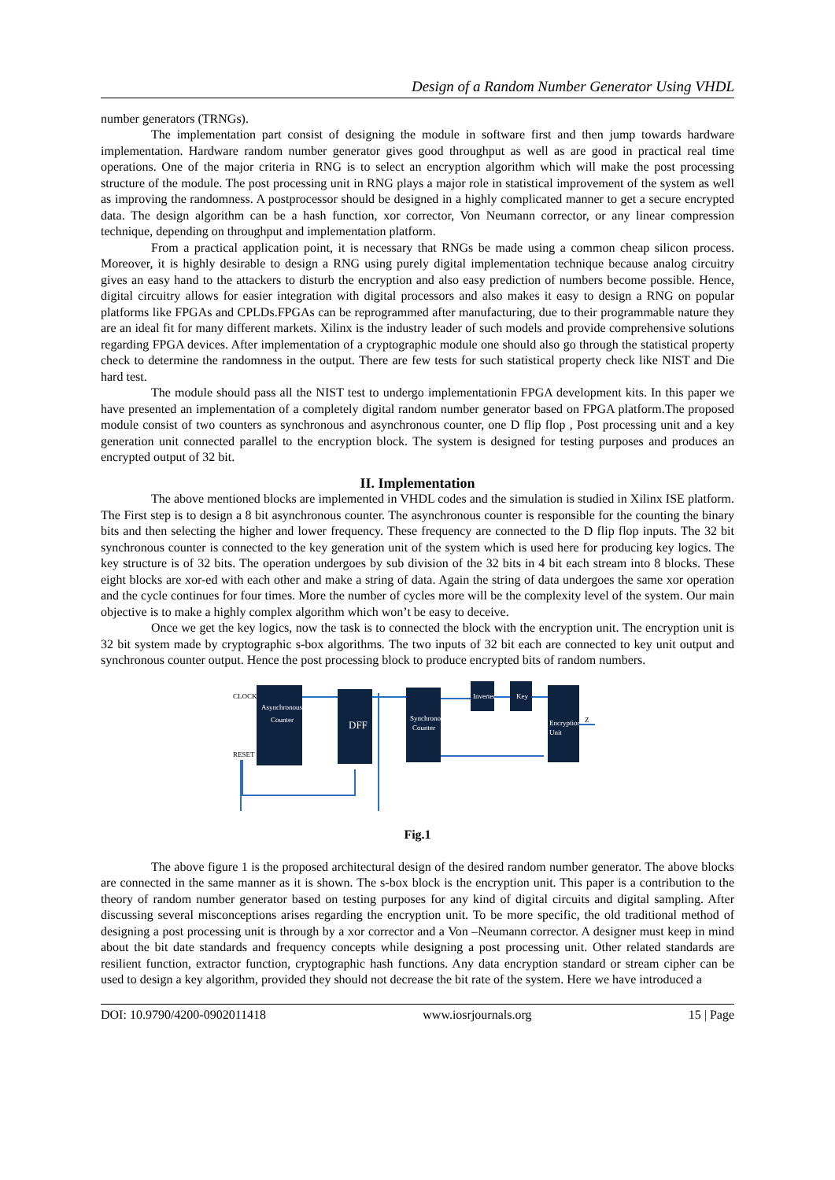Design of a Random Number Generator Using VHDL
number generators (TRNGs).
The implementation part consist of designing the module in software first and then jump towards hardware implementation. Hardware random number generator gives good throughput as well as are good in practical real time operations. One of the major criteria in RNG is to select an encryption algorithm which will make the post processing structure of the module. The post processing unit in RNG plays a major role in statistical improvement of the system as well as improving the randomness. A postprocessor should be designed in a highly complicated manner to get a secure encrypted data. The design algorithm can be a hash function, xor corrector, Von Neumann corrector, or any linear compression technique, depending on throughput and implementation platform.
From a practical application point, it is necessary that RNGs be made using a common cheap silicon process. Moreover, it is highly desirable to design a RNG using purely digital implementation technique because analog circuitry gives an easy hand to the attackers to disturb the encryption and also easy prediction of numbers become possible. Hence, digital circuitry allows for easier integration with digital processors and also makes it easy to design a RNG on popular platforms like FPGAs and CPLDs.FPGAs can be reprogrammed after manufacturing, due to their programmable nature they are an ideal fit for many different markets. Xilinx is the industry leader of such models and provide comprehensive solutions regarding FPGA devices. After implementation of a cryptographic module one should also go through the statistical property check to determine the randomness in the output. There are few tests for such statistical property check like NIST and Die hard test.
The module should pass all the NIST test to undergo implementationin FPGA development kits. In this paper we have presented an implementation of a completely digital random number generator based on FPGA platform.The proposed module consist of two counters as synchronous and asynchronous counter, one D flip flop , Post processing unit and a key generation unit connected parallel to the encryption block. The system is designed for testing purposes and produces an encrypted output of 32 bit.
II. Implementation
The above mentioned blocks are implemented in VHDL codes and the simulation is studied in Xilinx ISE platform. The First step is to design a 8 bit asynchronous counter. The asynchronous counter is responsible for the counting the binary bits and then selecting the higher and lower frequency. These frequency are connected to the D flip flop inputs. The 32 bit synchronous counter is connected to the key generation unit of the system which is used here for producing key logics. The key structure is of 32 bits. The operation undergoes by sub division of the 32 bits in 4 bit each stream into 8 blocks. These eight blocks are xor-ed with each other and make a string of data. Again the string of data undergoes the same xor operation and the cycle continues for four times. More the number of cycles more will be the complexity level of the system. Our main objective is to make a highly complex algorithm which won’t be easy to deceive.
Once we get the key logics, now the task is to connected the block with the encryption unit. The encryption unit is 32 bit system made by cryptographic s-box algorithms. The two inputs of 32 bit each are connected to key unit output and synchronous counter output. Hence the post processing block to produce encrypted bits of random numbers.
Asynchronous
Counter
DFF
Synchronous
Counter
Inverter
Key
Encryption
Unit
CLOCK
RESET
Z
Fig.1
The above figure 1 is the proposed architectural design of the desired random number generator. The above blocks are connected in the same manner as it is shown. The s-box block is the encryption unit. This paper is a contribution to the theory of random number generator based on testing purposes for any kind of digital circuits and digital sampling. After discussing several misconceptions arises regarding the encryption unit. To be more specific, the old traditional method of designing a post processing unit is through by a xor corrector and a Von –Neumann corrector. A designer must keep in mind about the bit date standards and frequency concepts while designing a post processing unit. Other related standards are resilient function, extractor function, cryptographic hash functions. Any data encryption standard or stream cipher can be used to design a key algorithm, provided they should not decrease the bit rate of the system. Here we have introduced a
DOI: 10.9790/4200-0902011418 www.iosrjournals.org 15 | Page